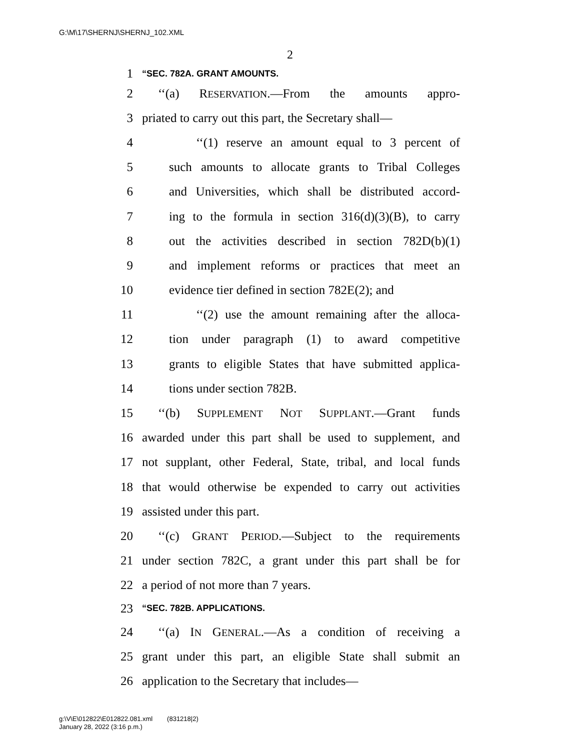G:\M\17\SHERNJ\SHERNJ_102.XML
2
1 “SEC. 782A. GRANT AMOUNTS.
2 ‘‘(a) RESERVATION.—From the amounts appro-
3 priated to carry out this part, the Secretary shall—
4 ‘‘(1) reserve an amount equal to 3 percent of
5 such amounts to allocate grants to Tribal Colleges
6 and Universities, which shall be distributed accord-
7 ing to the formula in section 316(d)(3)(B), to carry
8 out the activities described in section 782D(b)(1)
9 and implement reforms or practices that meet an
10 evidence tier defined in section 782E(2); and
11 ‘‘(2) use the amount remaining after the alloca-
12 tion under paragraph (1) to award competitive
13 grants to eligible States that have submitted applica-
14 tions under section 782B.
15 ‘‘(b) SUPPLEMENT NOT SUPPLANT.—Grant funds
16 awarded under this part shall be used to supplement, and
17 not supplant, other Federal, State, tribal, and local funds
18 that would otherwise be expended to carry out activities
19 assisted under this part.
20 ‘‘(c) GRANT PERIOD.—Subject to the requirements
21 under section 782C, a grant under this part shall be for
22 a period of not more than 7 years.
23 “SEC. 782B. APPLICATIONS.
24 ‘‘(a) IN GENERAL.—As a condition of receiving a
25 grant under this part, an eligible State shall submit an
26 application to the Secretary that includes—
g:\V\E\012822\E012822.081.xml (831218|2)
January 28, 2022 (3:16 p.m.)